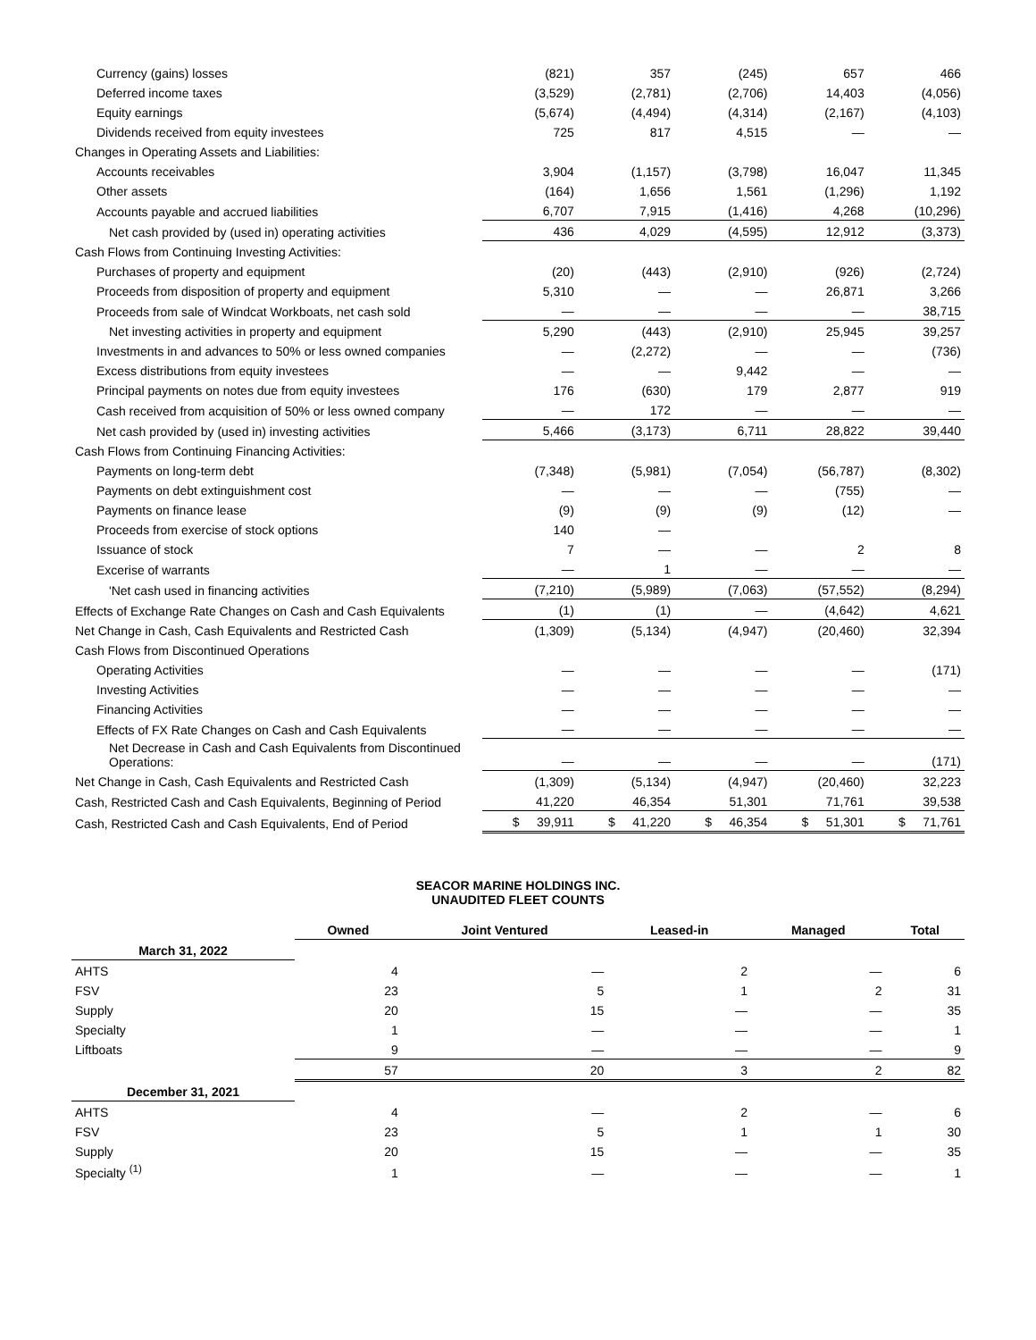| Currency (gains) losses | (821) | 357 | (245) | 657 | 466 |
| Deferred income taxes | (3,529) | (2,781) | (2,706) | 14,403 | (4,056) |
| Equity earnings | (5,674) | (4,494) | (4,314) | (2,167) | (4,103) |
| Dividends received from equity investees | 725 | 817 | 4,515 | — | — |
| Changes in Operating Assets and Liabilities: | | | | | |
| Accounts receivables | 3,904 | (1,157) | (3,798) | 16,047 | 11,345 |
| Other assets | (164) | 1,656 | 1,561 | (1,296) | 1,192 |
| Accounts payable and accrued liabilities | 6,707 | 7,915 | (1,416) | 4,268 | (10,296) |
| Net cash provided by (used in) operating activities | 436 | 4,029 | (4,595) | 12,912 | (3,373) |
| Cash Flows from Continuing Investing Activities: | | | | | |
| Purchases of property and equipment | (20) | (443) | (2,910) | (926) | (2,724) |
| Proceeds from disposition of property and equipment | 5,310 | — | — | 26,871 | 3,266 |
| Proceeds from sale of Windcat Workboats, net cash sold | — | — | — | — | 38,715 |
| Net investing activities in property and equipment | 5,290 | (443) | (2,910) | 25,945 | 39,257 |
| Investments in and advances to 50% or less owned companies | — | (2,272) | — | — | (736) |
| Excess distributions from equity investees | — | — | 9,442 | — | — |
| Principal payments on notes due from equity investees | 176 | (630) | 179 | 2,877 | 919 |
| Cash received from acquisition of 50% or less owned company | — | 172 | — | — | — |
| Net cash provided by (used in) investing activities | 5,466 | (3,173) | 6,711 | 28,822 | 39,440 |
| Cash Flows from Continuing Financing Activities: | | | | | |
| Payments on long-term debt | (7,348) | (5,981) | (7,054) | (56,787) | (8,302) |
| Payments on debt extinguishment cost | — | — | — | (755) | — |
| Payments on finance lease | (9) | (9) | (9) | (12) | — |
| Proceeds from exercise of stock options | 140 | — | | | |
| Issuance of stock | 7 | — | — | 2 | 8 |
| Excerise of warrants | — | 1 | — | — | — |
| 'Net cash used in financing activities | (7,210) | (5,989) | (7,063) | (57,552) | (8,294) |
| Effects of Exchange Rate Changes on Cash and Cash Equivalents | (1) | (1) | — | (4,642) | 4,621 |
| Net Change in Cash, Cash Equivalents and Restricted Cash | (1,309) | (5,134) | (4,947) | (20,460) | 32,394 |
| Cash Flows from Discontinued Operations | | | | | |
| Operating Activities | — | — | — | — | (171) |
| Investing Activities | — | — | — | — | — |
| Financing Activities | — | — | — | — | — |
| Effects of FX Rate Changes on Cash and Cash Equivalents | — | — | — | — | — |
| Net Decrease in Cash and Cash Equivalents from Discontinued Operations: | — | — | — | — | (171) |
| Net Change in Cash, Cash Equivalents and Restricted Cash | (1,309) | (5,134) | (4,947) | (20,460) | 32,223 |
| Cash, Restricted Cash and Cash Equivalents, Beginning of Period | 41,220 | 46,354 | 51,301 | 71,761 | 39,538 |
| Cash, Restricted Cash and Cash Equivalents, End of Period | $ 39,911 | $ 41,220 | $ 46,354 | $ 51,301 | $ 71,761 |
SEACOR MARINE HOLDINGS INC.
UNAUDITED FLEET COUNTS
| | Owned | Joint Ventured | Leased-in | Managed | Total |
| March 31, 2022 | | | | | |
| AHTS | 4 | — | 2 | — | 6 |
| FSV | 23 | 5 | 1 | 2 | 31 |
| Supply | 20 | 15 | — | — | 35 |
| Specialty | 1 | — | — | — | 1 |
| Liftboats | 9 | — | — | — | 9 |
| | 57 | 20 | 3 | 2 | 82 |
| December 31, 2021 | | | | | |
| AHTS | 4 | — | 2 | — | 6 |
| FSV | 23 | 5 | 1 | 1 | 30 |
| Supply | 20 | 15 | — | — | 35 |
| Specialty <sup>(1)</sup> | 1 | — | — | — | 1 |